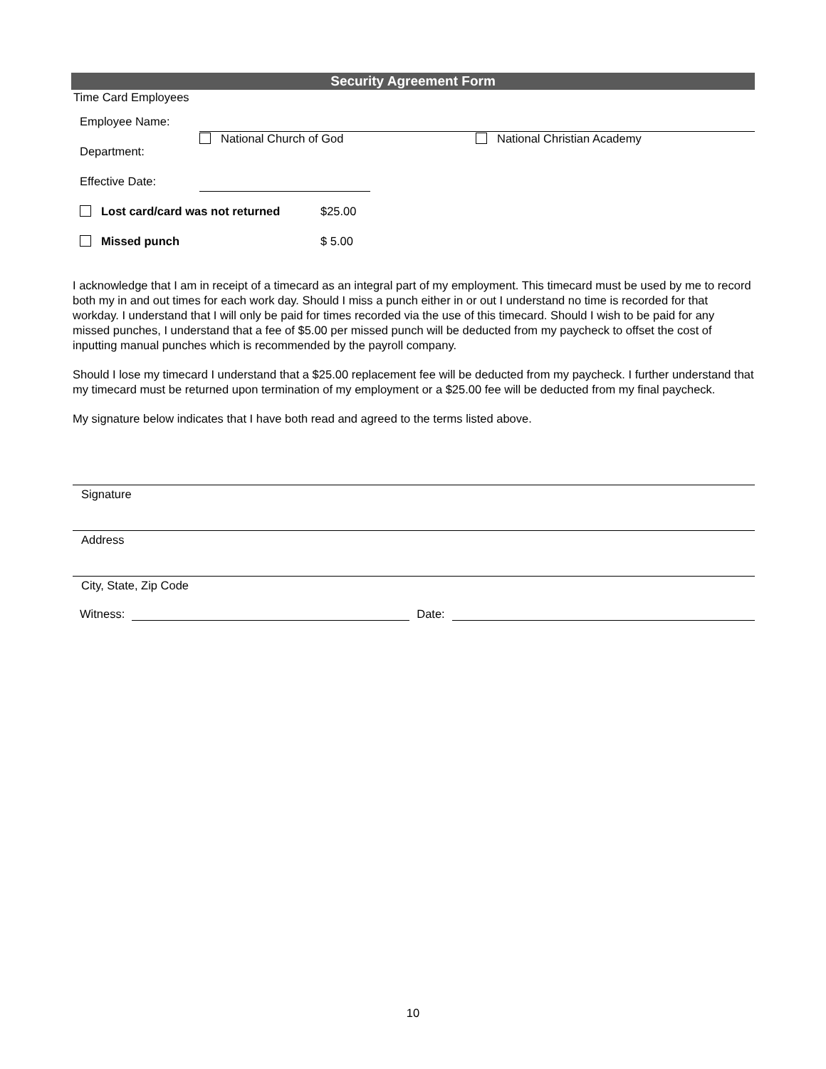Security Agreement Form
Time Card Employees
Employee Name:
Department: National Church of God National Christian Academy
Effective Date:
Lost card/card was not returned $25.00
Missed punch $ 5.00
I acknowledge that I am in receipt of a timecard as an integral part of my employment. This timecard must be used by me to record both my in and out times for each work day. Should I miss a punch either in or out I understand no time is recorded for that workday. I understand that I will only be paid for times recorded via the use of this timecard. Should I wish to be paid for any missed punches, I understand that a fee of $5.00 per missed punch will be deducted from my paycheck to offset the cost of inputting manual punches which is recommended by the payroll company.
Should I lose my timecard I understand that a $25.00 replacement fee will be deducted from my paycheck. I further understand that my timecard must be returned upon termination of my employment or a $25.00 fee will be deducted from my final paycheck.
My signature below indicates that I have both read and agreed to the terms listed above.
Signature
Address
City, State, Zip Code
Witness: Date:
10